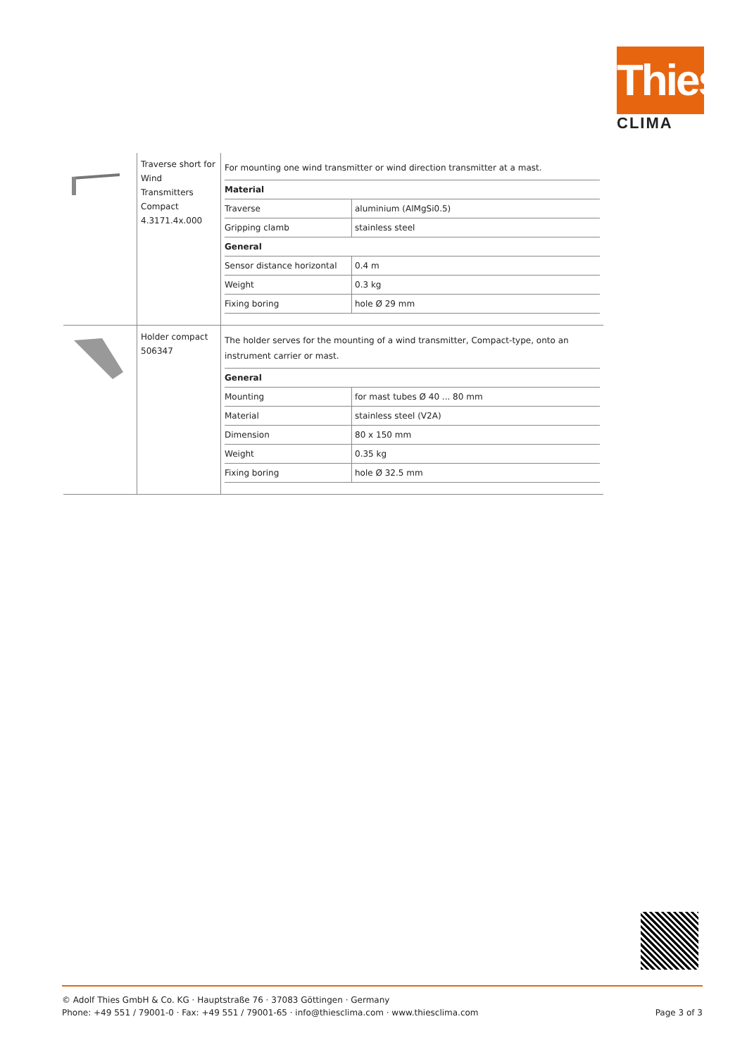Thies
CLIMA
Traverse short for Wind Transmitters Compact
4.3171.4x.000
For mounting one wind transmitter or wind direction transmitter at a mast.
| Material | |
| --- | --- |
| Traverse | aluminium (AlMgSi0.5) |
| Gripping clamb | stainless steel |
| General | |
| Sensor distance horizontal | 0.4 m |
| Weight | 0.3 kg |
| Fixing boring | hole Ø 29 mm |
Holder compact
506347
The holder serves for the mounting of a wind transmitter, Compact-type, onto an instrument carrier or mast.
| General | |
| --- | --- |
| Mounting | for mast tubes Ø 40 ... 80 mm |
| Material | stainless steel (V2A) |
| Dimension | 80 x 150 mm |
| Weight | 0.35 kg |
| Fixing boring | hole Ø 32.5 mm |
© Adolf Thies GmbH & Co. KG · Hauptstraße 76 · 37083 Göttingen · Germany
Phone: +49 551 / 79001-0 · Fax: +49 551 / 79001-65 · info@thiesclima.com · www.thiesclima.com Page 3 of 3